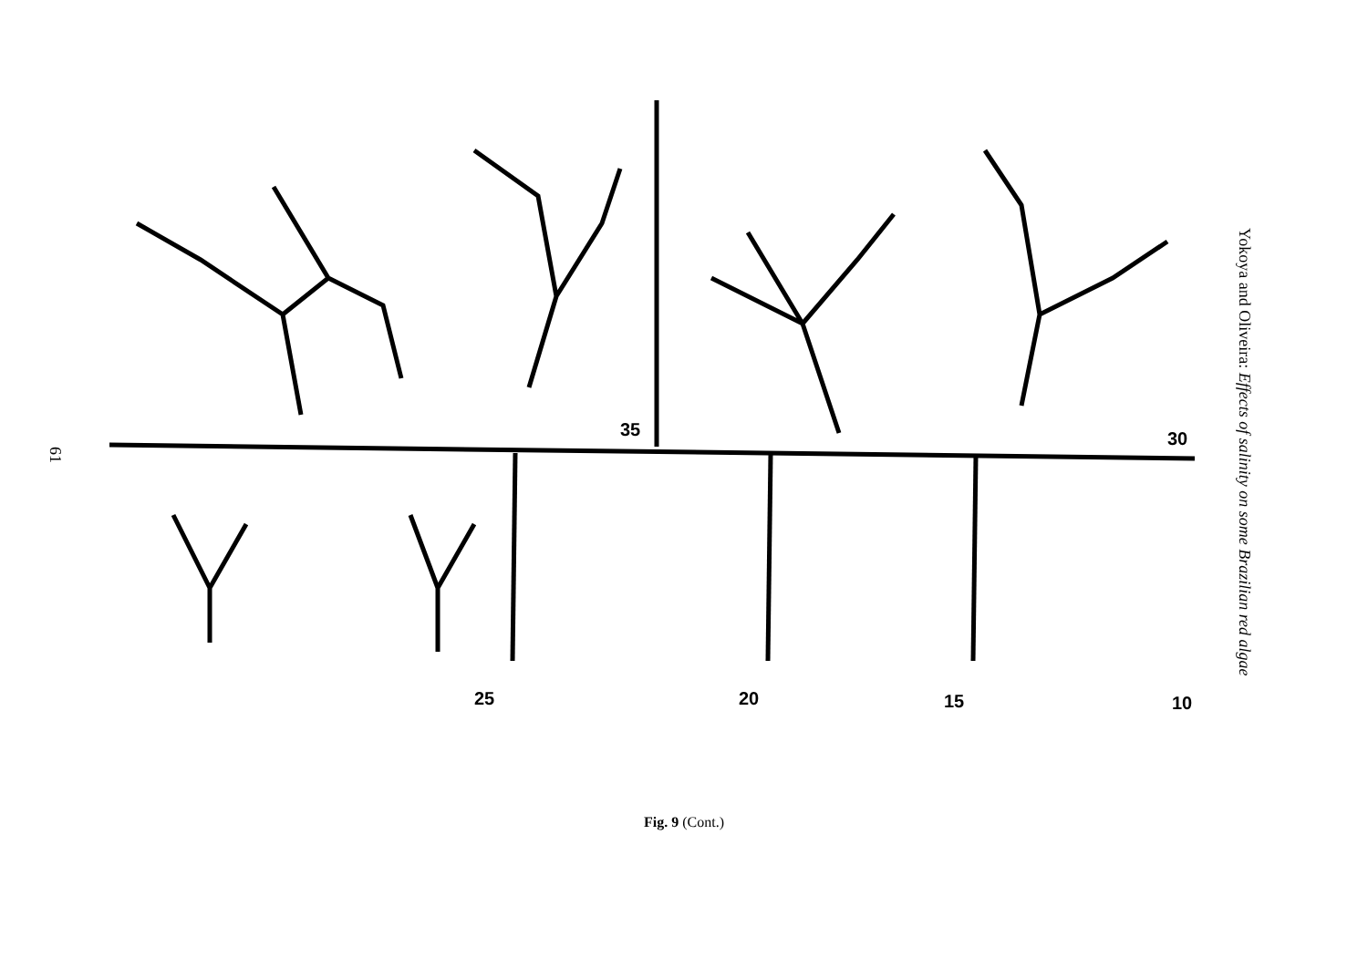61
35 30
25 20 15 10
Yokoya and Oliveira: Effects of salinity on some Brazilian red algae
Fig. 9 (Cont.)